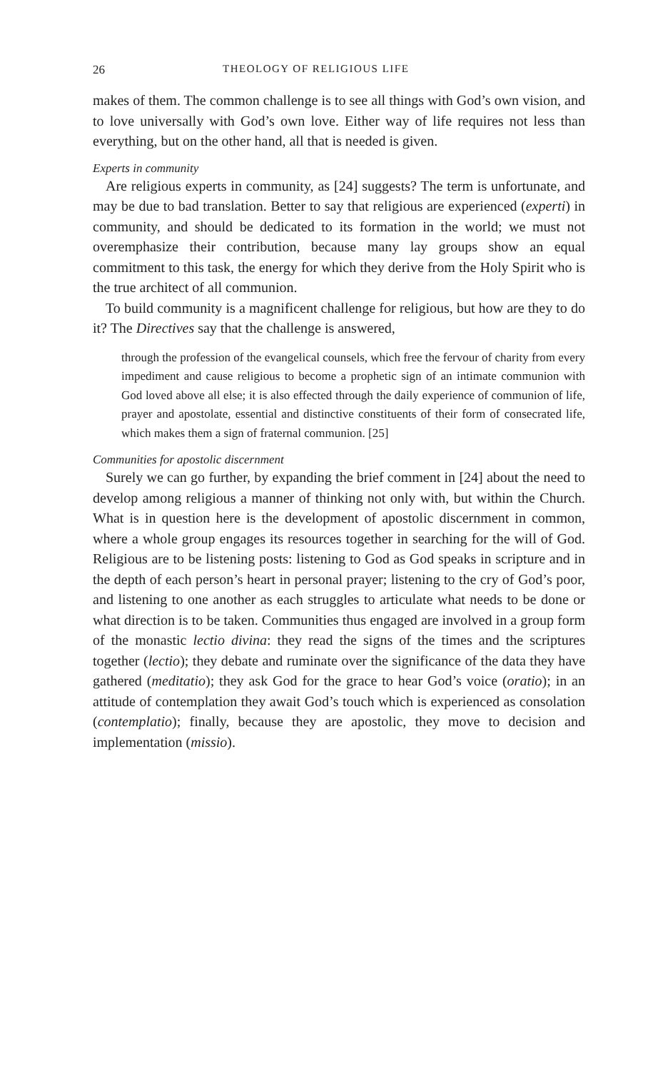26 THEOLOGY OF RELIGIOUS LIFE
makes of them. The common challenge is to see all things with God’s own vision, and to love universally with God’s own love. Either way of life requires not less than everything, but on the other hand, all that is needed is given.
Experts in community
Are religious experts in community, as [24] suggests? The term is unfortunate, and may be due to bad translation. Better to say that religious are experienced (experti) in community, and should be dedicated to its formation in the world; we must not overemphasize their contribution, because many lay groups show an equal commitment to this task, the energy for which they derive from the Holy Spirit who is the true architect of all communion.
To build community is a magnificent challenge for religious, but how are they to do it? The Directives say that the challenge is answered,
through the profession of the evangelical counsels, which free the fervour of charity from every impediment and cause religious to become a prophetic sign of an intimate communion with God loved above all else; it is also effected through the daily experience of communion of life, prayer and apostolate, essential and distinctive constituents of their form of consecrated life, which makes them a sign of fraternal communion. [25]
Communities for apostolic discernment
Surely we can go further, by expanding the brief comment in [24] about the need to develop among religious a manner of thinking not only with, but within the Church. What is in question here is the development of apostolic discernment in common, where a whole group engages its resources together in searching for the will of God. Religious are to be listening posts: listening to God as God speaks in scripture and in the depth of each person’s heart in personal prayer; listening to the cry of God’s poor, and listening to one another as each struggles to articulate what needs to be done or what direction is to be taken. Communities thus engaged are involved in a group form of the monastic lectio divina: they read the signs of the times and the scriptures together (lectio); they debate and ruminate over the significance of the data they have gathered (meditatio); they ask God for the grace to hear God’s voice (oratio); in an attitude of contemplation they await God’s touch which is experienced as consolation (contemplatio); finally, because they are apostolic, they move to decision and implementation (missio).